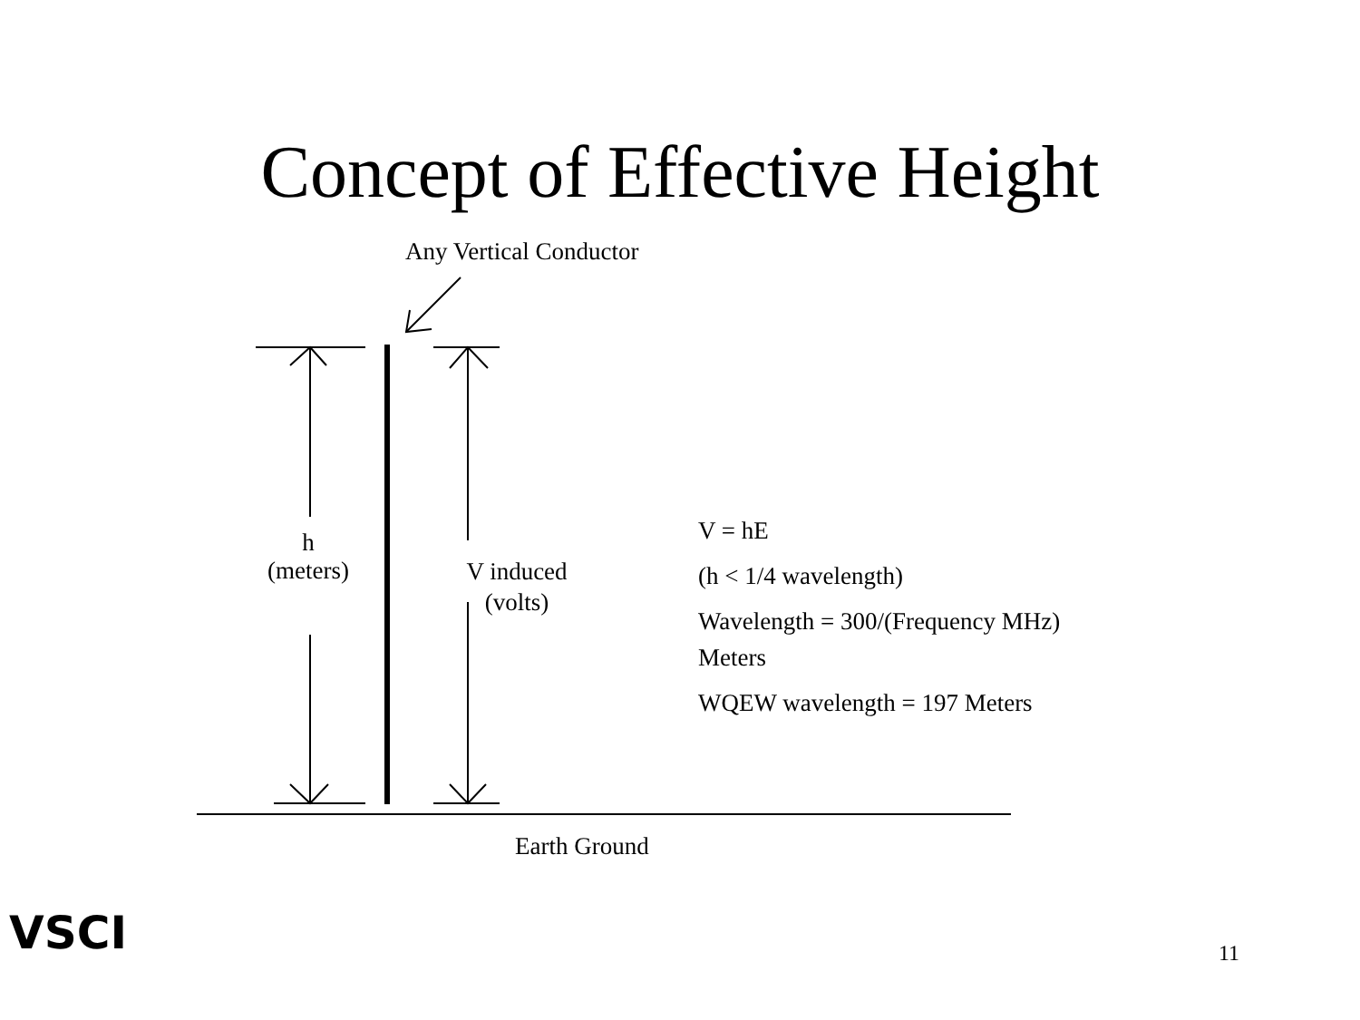Concept of Effective Height
Any Vertical Conductor
h
(meters)
V induced
(volts)
V = hE
(h < 1/4 wavelength)
Wavelength = 300/(Frequency MHz)
Meters
WQEW wavelength = 197 Meters
Earth Ground
11
VSCI